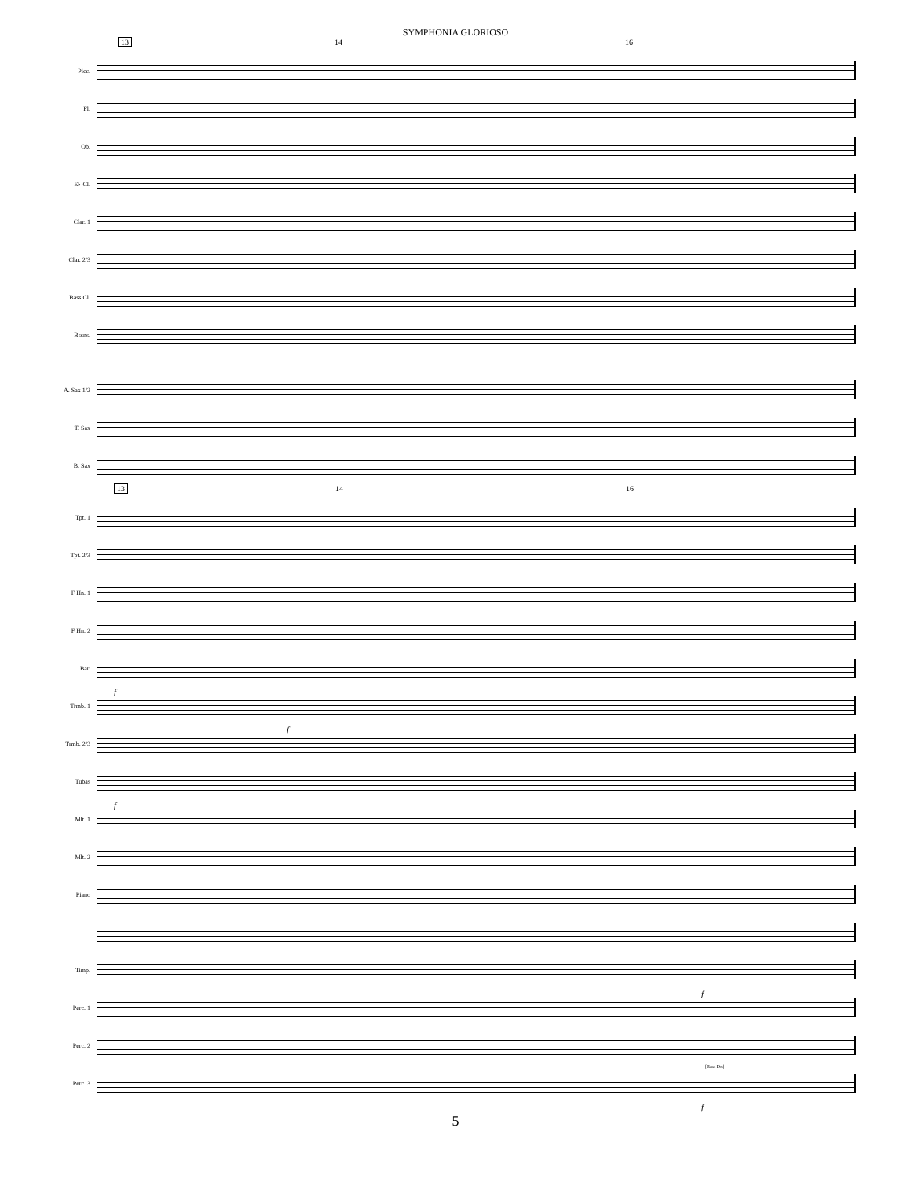SYMPHONIA GLORIOSO
13 14 16
Picc.
Fl.
Ob.
E♭ Cl.
Clar. 1
Clar. 2/3
Bass Cl.
Bssns.
A. Sax 1/2
T. Sax
B. Sax
13 14 16
Tpt. 1
Tpt. 2/3
F Hn. 1
F Hn. 2
Bar.
f
Trmb. 1
f
Trmb. 2/3
Tubas
f
Mlt. 1
Mlt. 2
Piano
Timp.
f
Perc. 1
Perc. 2
[Bass Dr.]
Perc. 3
f
5